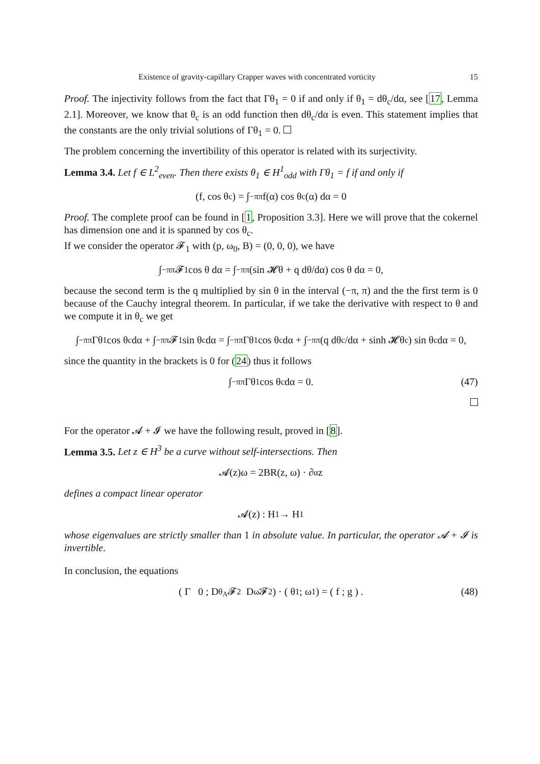Existence of gravity-capillary Crapper waves with concentrated vorticity 15
Proof. The injectivity follows from the fact that Γθ<sub>1</sub> = 0 if and only if θ<sub>1</sub> = dθ<sub>c</sub>/dα, see [17, Lemma 2.1]. Moreover, we know that θ<sub>c</sub> is an odd function then dθ<sub>c</sub>/dα is even. This statement implies that the constants are the only trivial solutions of Γθ<sub>1</sub> = 0.
The problem concerning the invertibility of this operator is related with its surjectivity.
Lemma 3.4. Let f ∈ L<sup>2</sup><sub>even</sub>. Then there exists θ<sub>1</sub> ∈ H<sup>1</sup><sub>odd</sub> with Γθ<sub>1</sub> = f if and only if
(f, cos θ<sub>c</sub>) = ∫<sub>−π</sub><sup>π</sup> f(α) cos θ<sub>c</sub>(α) dα = 0
Proof. The complete proof can be found in [1, Proposition 3.3]. Here we will prove that the cokernel has dimension one and it is spanned by cos θ<sub>c</sub>.
If we consider the operator 𝓕<sub>1</sub> with (p, ω<sub>0</sub>, B) = (0, 0, 0), we have
∫<sub>−π</sub><sup>π</sup> 𝓕<sub>1</sub> cos θ dα = ∫<sub>−π</sub><sup>π</sup> (sin 𝓗θ + q dθ/dα) cos θ dα = 0,
because the second term is the q multiplied by sin θ in the interval (−π, π) and the the first term is 0 because of the Cauchy integral theorem. In particular, if we take the derivative with respect to θ and we compute it in θ<sub>c</sub> we get
∫<sub>−π</sub><sup>π</sup> Γθ<sub>1</sub> cos θ<sub>c</sub> dα + ∫<sub>−π</sub><sup>π</sup> 𝓕<sub>1</sub> sin θ<sub>c</sub> dα = ∫<sub>−π</sub><sup>π</sup> Γθ<sub>1</sub> cos θ<sub>c</sub> dα + ∫<sub>−π</sub><sup>π</sup> (q dθ<sub>c</sub>/dα + sinh 𝓗θ<sub>c</sub>) sin θ<sub>c</sub> dα = 0,
since the quantity in the brackets is 0 for (24) thus it follows
∫<sub>−π</sub><sup>π</sup> Γθ<sub>1</sub> cos θ<sub>c</sub> dα = 0. (47)
For the operator 𝓐 + 𝓘 we have the following result, proved in [8].
Lemma 3.5. Let z ∈ H<sup>3</sup> be a curve without self-intersections. Then
𝓐(z)ω = 2BR(z, ω) · ∂<sub>α</sub>z
defines a compact linear operator
𝓐(z) : H<sup>1</sup> → H<sup>1</sup>
whose eigenvalues are strictly smaller than 1 in absolute value. In particular, the operator 𝓐 + 𝓘 is invertible.
In conclusion, the equations
( Γ 0 ; D<sub>θ<sub>A</sub></sub>𝓕<sub>2</sub> D<sub>ω̃</sub>𝓕<sub>2</sub> ) · ( θ<sub>1</sub> ; ω<sub>1</sub> ) = ( f ; g ) . (48)